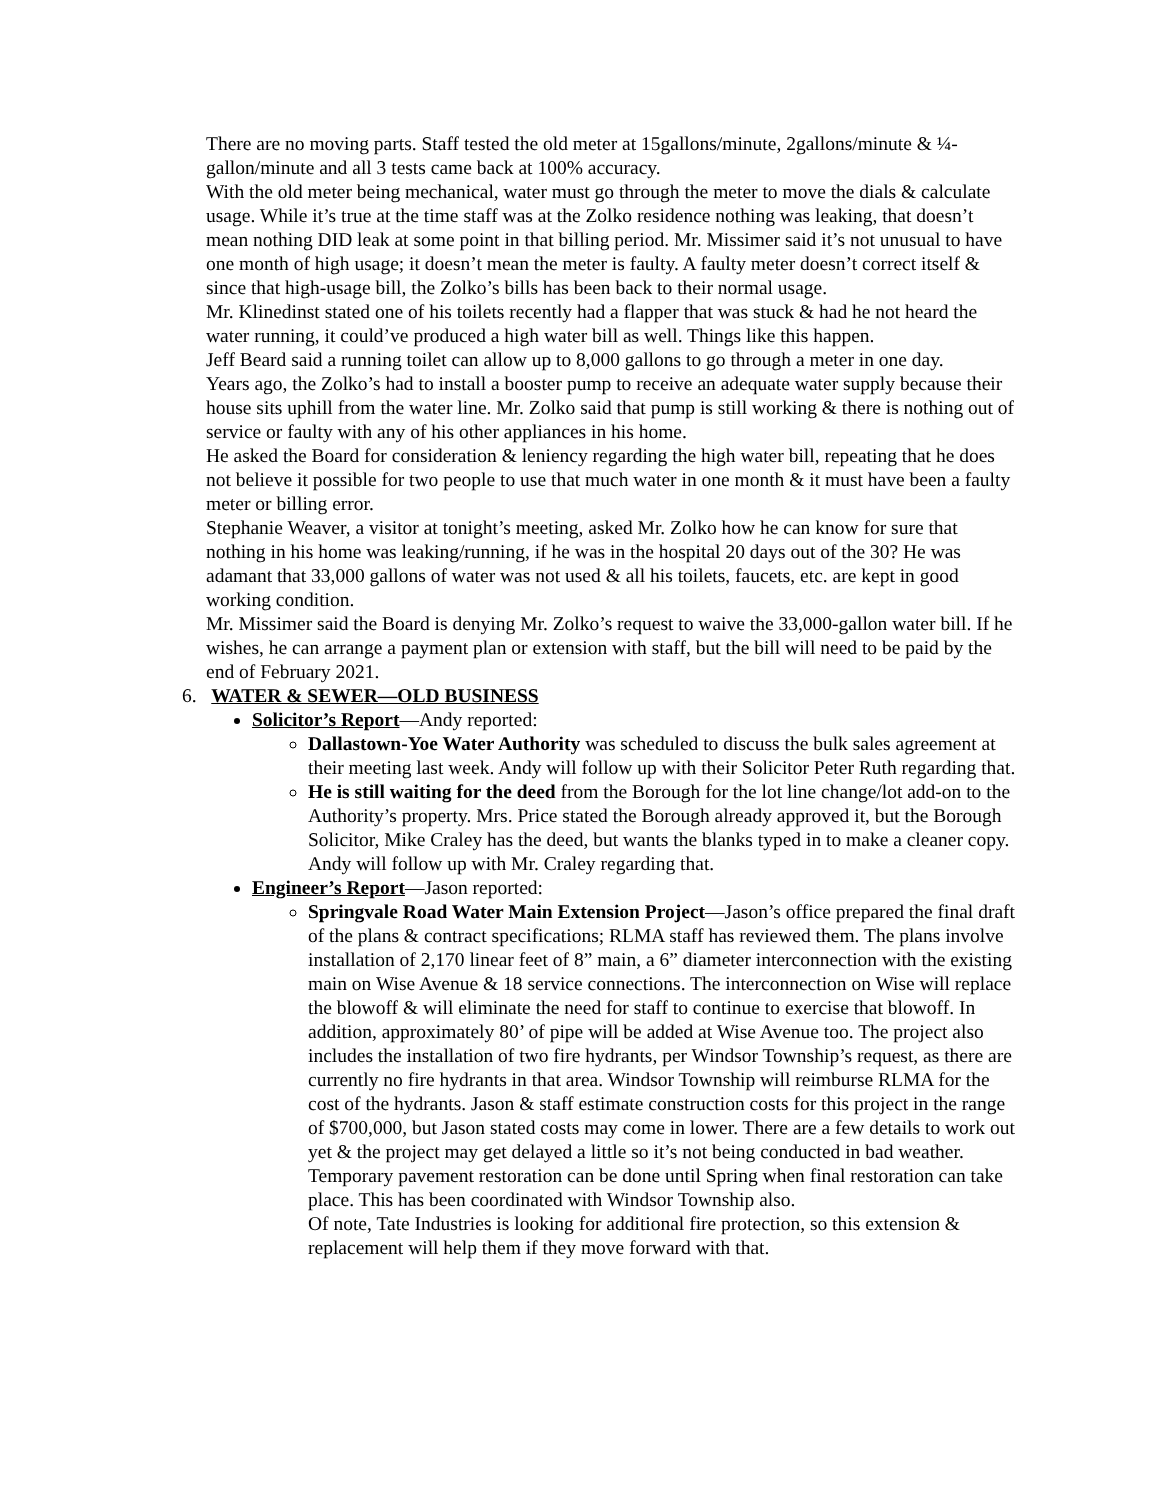There are no moving parts. Staff tested the old meter at 15gallons/minute, 2gallons/minute & ¼-gallon/minute and all 3 tests came back at 100% accuracy.
With the old meter being mechanical, water must go through the meter to move the dials & calculate usage. While it’s true at the time staff was at the Zolko residence nothing was leaking, that doesn’t mean nothing DID leak at some point in that billing period. Mr. Missimer said it’s not unusual to have one month of high usage; it doesn’t mean the meter is faulty. A faulty meter doesn’t correct itself & since that high-usage bill, the Zolko’s bills has been back to their normal usage.
Mr. Klinedinst stated one of his toilets recently had a flapper that was stuck & had he not heard the water running, it could’ve produced a high water bill as well. Things like this happen.
Jeff Beard said a running toilet can allow up to 8,000 gallons to go through a meter in one day.
Years ago, the Zolko’s had to install a booster pump to receive an adequate water supply because their house sits uphill from the water line. Mr. Zolko said that pump is still working & there is nothing out of service or faulty with any of his other appliances in his home.
He asked the Board for consideration & leniency regarding the high water bill, repeating that he does not believe it possible for two people to use that much water in one month & it must have been a faulty meter or billing error.
Stephanie Weaver, a visitor at tonight’s meeting, asked Mr. Zolko how he can know for sure that nothing in his home was leaking/running, if he was in the hospital 20 days out of the 30? He was adamant that 33,000 gallons of water was not used & all his toilets, faucets, etc. are kept in good working condition.
Mr. Missimer said the Board is denying Mr. Zolko’s request to waive the 33,000-gallon water bill. If he wishes, he can arrange a payment plan or extension with staff, but the bill will need to be paid by the end of February 2021.
6. WATER & SEWER—OLD BUSINESS
Solicitor’s Report—Andy reported:
Dallastown-Yoe Water Authority was scheduled to discuss the bulk sales agreement at their meeting last week. Andy will follow up with their Solicitor Peter Ruth regarding that.
He is still waiting for the deed from the Borough for the lot line change/lot add-on to the Authority’s property. Mrs. Price stated the Borough already approved it, but the Borough Solicitor, Mike Craley has the deed, but wants the blanks typed in to make a cleaner copy. Andy will follow up with Mr. Craley regarding that.
Engineer’s Report—Jason reported:
Springvale Road Water Main Extension Project—Jason’s office prepared the final draft of the plans & contract specifications; RLMA staff has reviewed them. The plans involve installation of 2,170 linear feet of 8” main, a 6” diameter interconnection with the existing main on Wise Avenue & 18 service connections. The interconnection on Wise will replace the blowoff & will eliminate the need for staff to continue to exercise that blowoff. In addition, approximately 80’ of pipe will be added at Wise Avenue too. The project also includes the installation of two fire hydrants, per Windsor Township’s request, as there are currently no fire hydrants in that area. Windsor Township will reimburse RLMA for the cost of the hydrants. Jason & staff estimate construction costs for this project in the range of $700,000, but Jason stated costs may come in lower. There are a few details to work out yet & the project may get delayed a little so it’s not being conducted in bad weather. Temporary pavement restoration can be done until Spring when final restoration can take place. This has been coordinated with Windsor Township also.
Of note, Tate Industries is looking for additional fire protection, so this extension & replacement will help them if they move forward with that.